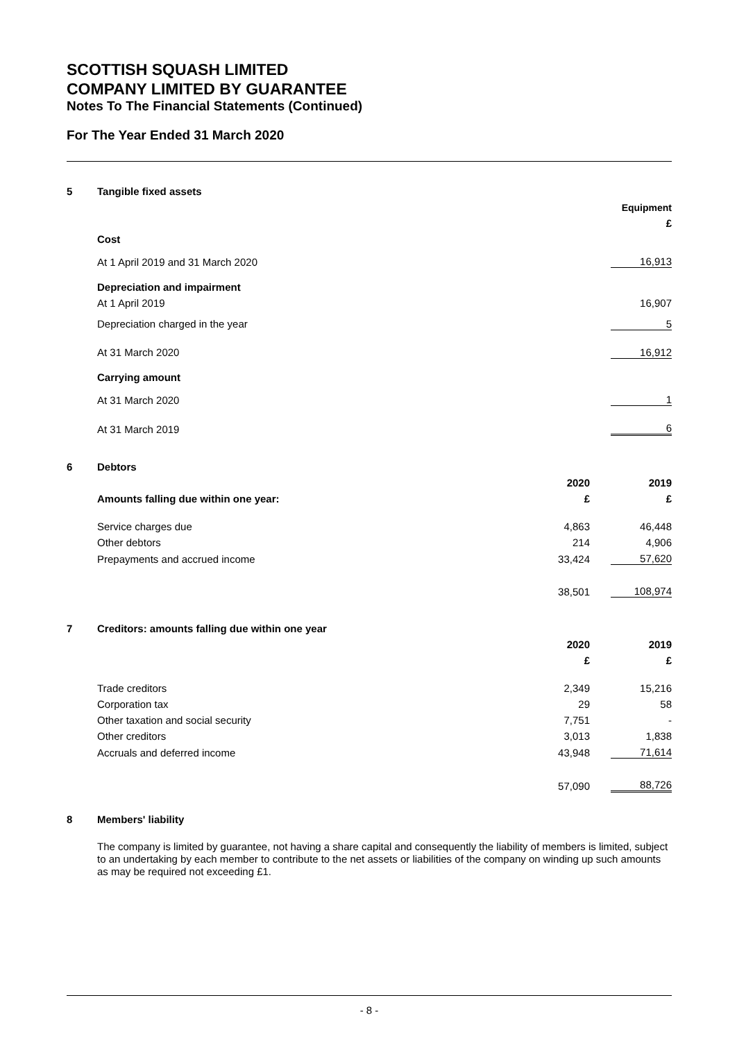SCOTTISH SQUASH LIMITED
COMPANY LIMITED BY GUARANTEE
Notes To The Financial Statements (Continued)
For The Year Ended 31 March 2020
| 5 | Tangible fixed assets | | |
| | | | Equipment |
| | | | £ |
| | Cost | | |
| | At 1 April 2019 and 31 March 2020 | | 16,913 |
| | Depreciation and impairment | | |
| | At 1 April 2019 | | 16,907 |
| | Depreciation charged in the year | | 5 |
| | At 31 March 2020 | | 16,912 |
| | Carrying amount | | |
| | At 31 March 2020 | | 1 |
| | At 31 March 2019 | | 6 |
| 6 | Debtors | | |
| | | 2020 | 2019 |
| | Amounts falling due within one year: | £ | £ |
| | Service charges due | 4,863 | 46,448 |
| | Other debtors | 214 | 4,906 |
| | Prepayments and accrued income | 33,424 | 57,620 |
| | | 38,501 | 108,974 |
| 7 | Creditors: amounts falling due within one year | | |
| | | 2020 | 2019 |
| | | £ | £ |
| | Trade creditors | 2,349 | 15,216 |
| | Corporation tax | 29 | 58 |
| | Other taxation and social security | 7,751 | - |
| | Other creditors | 3,013 | 1,838 |
| | Accruals and deferred income | 43,948 | 71,614 |
| | | 57,090 | 88,726 |
| 8 | Members' liability |
The company is limited by guarantee, not having a share capital and consequently the liability of members is limited, subject to an undertaking by each member to contribute to the net assets or liabilities of the company on winding up such amounts as may be required not exceeding £1.
- 8 -